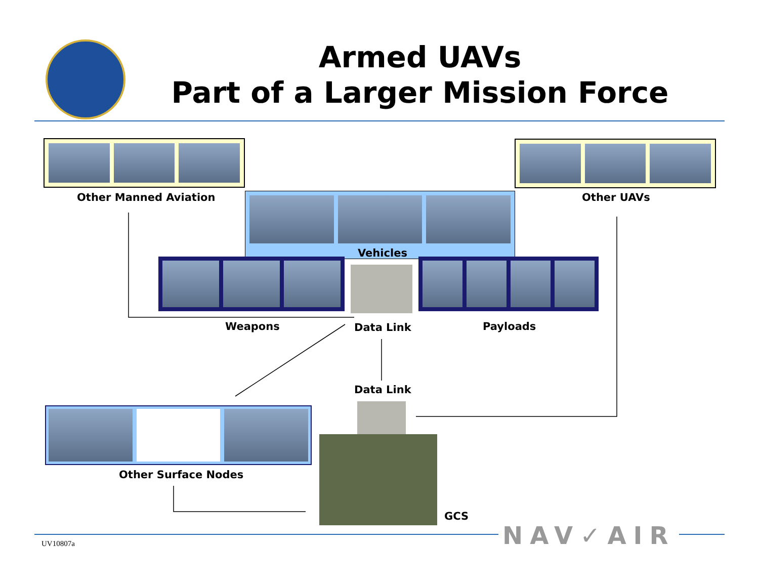Armed UAVs
Part of a Larger Mission Force
Other Manned Aviation Other UAVs
Vehicles
Weapons Data Link Payloads
Data Link
Other Surface Nodes
GCS
NAV✓AIR
UV10807a